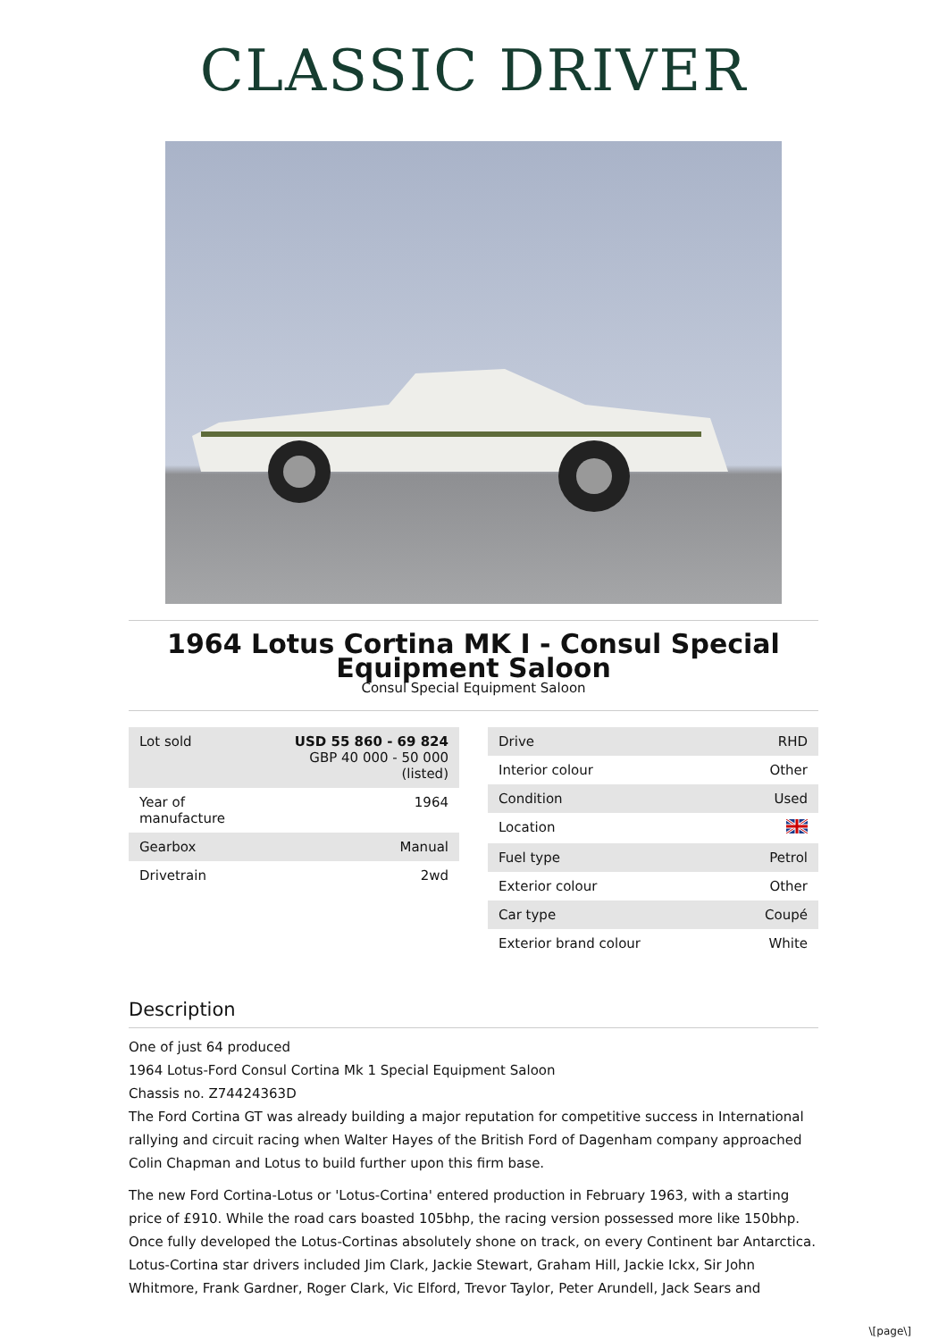CLASSIC DRIVER
1964 Lotus Cortina MK I - Consul Special Equipment Saloon
Consul Special Equipment Saloon
| Lot sold | USD 55 860 - 69 824 GBP 40 000 - 50 000 (listed) |
| Year of manufacture | 1964 |
| Gearbox | Manual |
| Drivetrain | 2wd |
| Drive | RHD |
| Interior colour | Other |
| Condition | Used |
| Location | |
| Fuel type | Petrol |
| Exterior colour | Other |
| Car type | Coupé |
| Exterior brand colour | White |
Description
One of just 64 produced
1964 Lotus-Ford Consul Cortina Mk 1 Special Equipment Saloon
Chassis no. Z74424363D
The Ford Cortina GT was already building a major reputation for competitive success in International rallying and circuit racing when Walter Hayes of the British Ford of Dagenham company approached Colin Chapman and Lotus to build further upon this firm base.
The new Ford Cortina-Lotus or 'Lotus-Cortina' entered production in February 1963, with a starting price of £910. While the road cars boasted 105bhp, the racing version possessed more like 150bhp. Once fully developed the Lotus-Cortinas absolutely shone on track, on every Continent bar Antarctica. Lotus-Cortina star drivers included Jim Clark, Jackie Stewart, Graham Hill, Jackie Ickx, Sir John Whitmore, Frank Gardner, Roger Clark, Vic Elford, Trevor Taylor, Peter Arundell, Jack Sears and
\[page\]